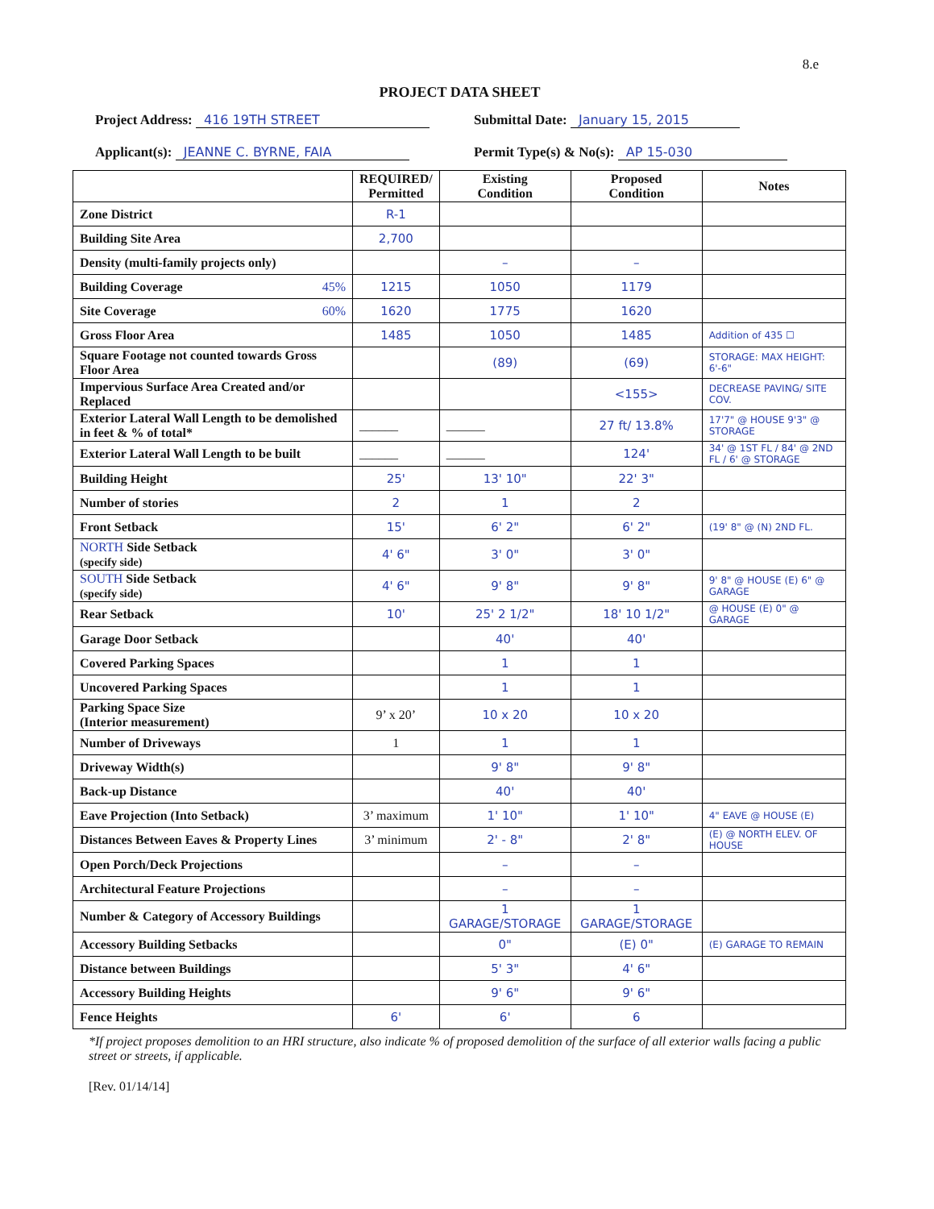8.e
PROJECT DATA SHEET
Project Address: 416 19TH STREET
Applicant(s): JEANNE C. BYRNE, FAIA
Submittal Date: January 15, 2015
Permit Type(s) & No(s): AP 15-030
| | REQUIRED/ Permitted | Existing Condition | Proposed Condition | Notes |
| --- | --- | --- | --- | --- |
| Zone District | R-1 | | | |
| Building Site Area | 2,700 | | | |
| Density (multi-family projects only) | | – | – | |
| Building Coverage 45% | 1215 | 1050 | 1179 | |
| Site Coverage 60% | 1620 | 1775 | 1620 | |
| Gross Floor Area | 1485 | 1050 | 1485 | Addition of 435 ☐ |
| Square Footage not counted towards Gross Floor Area | | (89) | (69) | STORAGE: MAX HEIGHT: 6'-6" |
| Impervious Surface Area Created and/or Replaced | | | <155> | DECREASE PAVING/ SITE COV. |
| Exterior Lateral Wall Length to be demolished in feet & % of total* | ______ | ______ | 27 ft/ 13.8% | 17'7" @ HOUSE 9'3" @ STORAGE |
| Exterior Lateral Wall Length to be built | ______ | ______ | 124' | 34' @ 1ST FL / 84' @ 2ND FL / 6' @ STORAGE |
| Building Height | 25' | 13' 10" | 22' 3" | |
| Number of stories | 2 | 1 | 2 | |
| Front Setback | 15' | 6' 2" | 6' 2" | (19' 8" @ (N) 2ND FL. |
| NORTH Side Setback (specify side) | 4' 6" | 3' 0" | 3' 0" | |
| SOUTH Side Setback (specify side) | 4' 6" | 9' 8" | 9' 8" | 9' 8" @ HOUSE (E) 6" @ GARAGE |
| Rear Setback | 10' | 25' 2 1/2" | 18' 10 1/2" | @ HOUSE (E) 0" @ GARAGE |
| Garage Door Setback | | 40' | 40' | |
| Covered Parking Spaces | | 1 | 1 | |
| Uncovered Parking Spaces | | 1 | 1 | |
| Parking Space Size (Interior measurement) | 9’ x 20’ | 10 x 20 | 10 x 20 | |
| Number of Driveways | 1 | 1 | 1 | |
| Driveway Width(s) | | 9' 8" | 9' 8" | |
| Back-up Distance | | 40' | 40' | |
| Eave Projection (Into Setback) | 3’ maximum | 1' 10" | 1' 10" | 4" EAVE @ HOUSE (E) |
| Distances Between Eaves & Property Lines | 3’ minimum | 2' - 8" | 2' 8" | (E) @ NORTH ELEV. OF HOUSE |
| Open Porch/Deck Projections | | – | – | |
| Architectural Feature Projections | | – | – | |
| Number & Category of Accessory Buildings | | 1 GARAGE/STORAGE | 1 GARAGE/STORAGE | |
| Accessory Building Setbacks | | 0" | (E) 0" | (E) GARAGE TO REMAIN |
| Distance between Buildings | | 5' 3" | 4' 6" | |
| Accessory Building Heights | | 9' 6" | 9' 6" | |
| Fence Heights | 6' | 6' | 6 | |
*If project proposes demolition to an HRI structure, also indicate % of proposed demolition of the surface of all exterior walls facing a public street or streets, if applicable.
[Rev. 01/14/14]